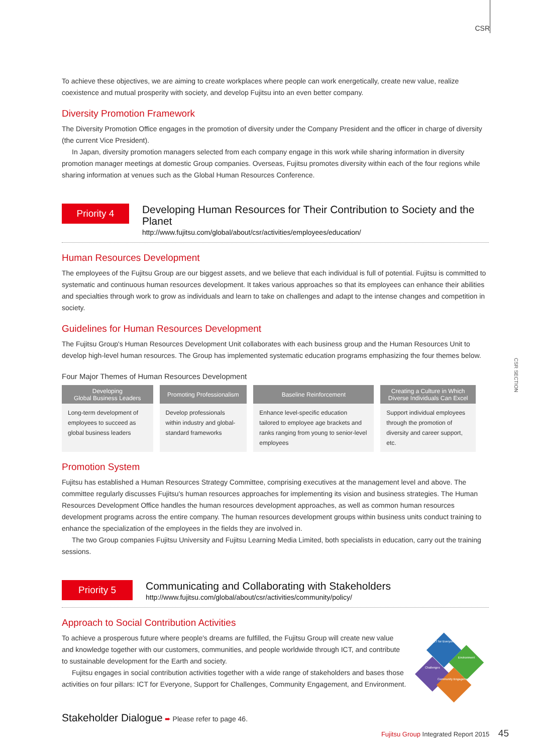CSR
CSR SECTION
To achieve these objectives, we are aiming to create workplaces where people can work energetically, create new value, realize coexistence and mutual prosperity with society, and develop Fujitsu into an even better company.
Diversity Promotion Framework
The Diversity Promotion Office engages in the promotion of diversity under the Company President and the officer in charge of diversity (the current Vice President).
In Japan, diversity promotion managers selected from each company engage in this work while sharing information in diversity promotion manager meetings at domestic Group companies. Overseas, Fujitsu promotes diversity within each of the four regions while sharing information at venues such as the Global Human Resources Conference.
Priority 4
Developing Human Resources for Their Contribution to Society and the Planet
http://www.fujitsu.com/global/about/csr/activities/employees/education/
Human Resources Development
The employees of the Fujitsu Group are our biggest assets, and we believe that each individual is full of potential. Fujitsu is committed to systematic and continuous human resources development. It takes various approaches so that its employees can enhance their abilities and specialties through work to grow as individuals and learn to take on challenges and adapt to the intense changes and competition in society.
Guidelines for Human Resources Development
The Fujitsu Group's Human Resources Development Unit collaborates with each business group and the Human Resources Unit to develop high-level human resources. The Group has implemented systematic education programs emphasizing the four themes below.
Four Major Themes of Human Resources Development
| Developing Global Business Leaders | Promoting Professionalism | Baseline Reinforcement | Creating a Culture in Which Diverse Individuals Can Excel |
| --- | --- | --- | --- |
| Long-term development of employees to succeed as global business leaders | Develop professionals within industry and global-standard frameworks | Enhance level-specific education tailored to employee age brackets and ranks ranging from young to senior-level employees | Support individual employees through the promotion of diversity and career support, etc. |
Promotion System
Fujitsu has established a Human Resources Strategy Committee, comprising executives at the management level and above. The committee regularly discusses Fujitsu's human resources approaches for implementing its vision and business strategies. The Human Resources Development Office handles the human resources development approaches, as well as common human resources development programs across the entire company. The human resources development groups within business units conduct training to enhance the specialization of the employees in the fields they are involved in.
The two Group companies Fujitsu University and Fujitsu Learning Media Limited, both specialists in education, carry out the training sessions.
Priority 5
Communicating and Collaborating with Stakeholders
http://www.fujitsu.com/global/about/csr/activities/community/policy/
Approach to Social Contribution Activities
To achieve a prosperous future where people's dreams are fulfilled, the Fujitsu Group will create new value and knowledge together with our customers, communities, and people worldwide through ICT, and contribute to sustainable development for the Earth and society.
Fujitsu engages in social contribution activities together with a wide range of stakeholders and bases those activities on four pillars: ICT for Everyone, Support for Challenges, Community Engagement, and Environment.
ICT for Everyone
Environment
Challenges
Community Engagement
Stakeholder Dialogue ➨ Please refer to page 46.
Fujitsu Group Integrated Report 2015 45